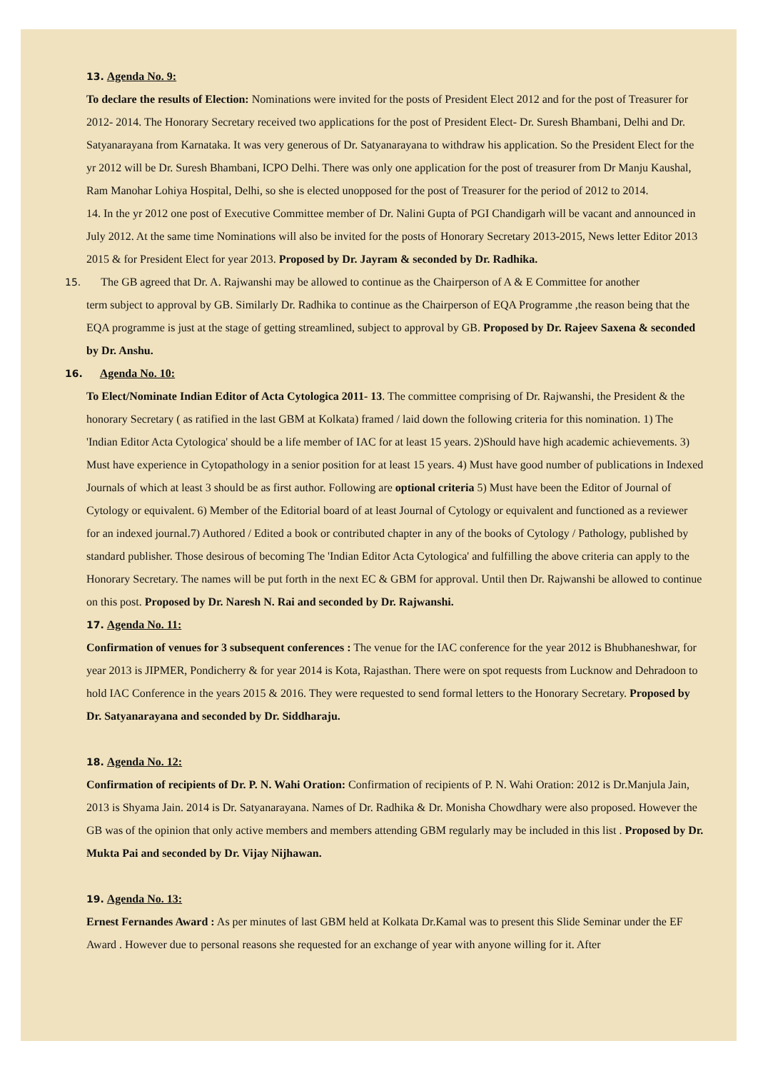13. Agenda No. 9:
To declare the results of Election: Nominations were invited for the posts of President Elect 2012 and for the post of Treasurer for 2012- 2014. The Honorary Secretary received two applications for the post of President Elect- Dr. Suresh Bhambani, Delhi and Dr. Satyanarayana from Karnataka. It was very generous of Dr. Satyanarayana to withdraw his application. So the President Elect for the yr 2012 will be Dr. Suresh Bhambani, ICPO Delhi. There was only one application for the post of treasurer from Dr Manju Kaushal, Ram Manohar Lohiya Hospital, Delhi, so she is elected unopposed for the post of Treasurer for the period of 2012 to 2014.
14. In the yr 2012 one post of Executive Committee member of Dr. Nalini Gupta of PGI Chandigarh will be vacant and announced in July 2012. At the same time Nominations will also be invited for the posts of Honorary Secretary 2013-2015, News letter Editor 2013 2015 & for President Elect for year 2013. Proposed by Dr. Jayram & seconded by Dr. Radhika.
15. The GB agreed that Dr. A. Rajwanshi may be allowed to continue as the Chairperson of A & E Committee for another
term subject to approval by GB. Similarly Dr. Radhika to continue as the Chairperson of EQA Programme ,the reason being that the EQA programme is just at the stage of getting streamlined, subject to approval by GB. Proposed by Dr. Rajeev Saxena & seconded by Dr. Anshu.
16. Agenda No. 10:
To Elect/Nominate Indian Editor of Acta Cytologica 2011- 13. The committee comprising of Dr. Rajwanshi, the President & the honorary Secretary ( as ratified in the last GBM at Kolkata) framed / laid down the following criteria for this nomination. 1) The 'Indian Editor Acta Cytologica' should be a life member of IAC for at least 15 years. 2)Should have high academic achievements. 3) Must have experience in Cytopathology in a senior position for at least 15 years. 4) Must have good number of publications in Indexed Journals of which at least 3 should be as first author. Following are optional criteria 5) Must have been the Editor of Journal of Cytology or equivalent. 6) Member of the Editorial board of at least Journal of Cytology or equivalent and functioned as a reviewer for an indexed journal.7) Authored / Edited a book or contributed chapter in any of the books of Cytology / Pathology, published by standard publisher. Those desirous of becoming The 'Indian Editor Acta Cytologica' and fulfilling the above criteria can apply to the Honorary Secretary. The names will be put forth in the next EC & GBM for approval. Until then Dr. Rajwanshi be allowed to continue on this post. Proposed by Dr. Naresh N. Rai and seconded by Dr. Rajwanshi.
17. Agenda No. 11:
Confirmation of venues for 3 subsequent conferences : The venue for the IAC conference for the year 2012 is Bhubhaneshwar, for year 2013 is JIPMER, Pondicherry & for year 2014 is Kota, Rajasthan. There were on spot requests from Lucknow and Dehradoon to hold IAC Conference in the years 2015 & 2016. They were requested to send formal letters to the Honorary Secretary. Proposed by Dr. Satyanarayana and seconded by Dr. Siddharaju.
18. Agenda No. 12:
Confirmation of recipients of Dr. P. N. Wahi Oration: Confirmation of recipients of P. N. Wahi Oration: 2012 is Dr.Manjula Jain, 2013 is Shyama Jain. 2014 is Dr. Satyanarayana. Names of Dr. Radhika & Dr. Monisha Chowdhary were also proposed. However the GB was of the opinion that only active members and members attending GBM regularly may be included in this list . Proposed by Dr. Mukta Pai and seconded by Dr. Vijay Nijhawan.
19. Agenda No. 13:
Ernest Fernandes Award : As per minutes of last GBM held at Kolkata Dr.Kamal was to present this Slide Seminar under the EF Award . However due to personal reasons she requested for an exchange of year with anyone willing for it. After